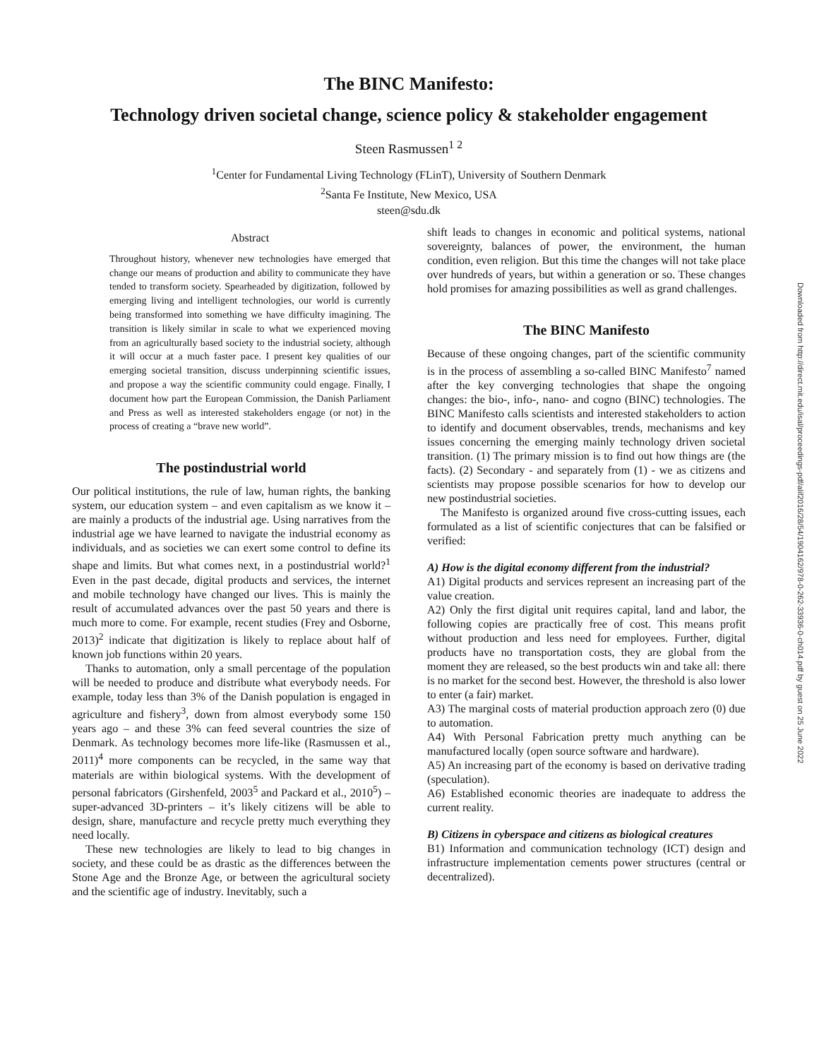The BINC Manifesto:
Technology driven societal change, science policy & stakeholder engagement
Steen Rasmussen<sup>1 2</sup>
<sup>1</sup> Center for Fundamental Living Technology (FLinT), University of Southern Denmark
<sup>2</sup> Santa Fe Institute, New Mexico, USA
steen@sdu.dk
Abstract
Throughout history, whenever new technologies have emerged that change our means of production and ability to communicate they have tended to transform society. Spearheaded by digitization, followed by emerging living and intelligent technologies, our world is currently being transformed into something we have difficulty imagining. The transition is likely similar in scale to what we experienced moving from an agriculturally based society to the industrial society, although it will occur at a much faster pace. I present key qualities of our emerging societal transition, discuss underpinning scientific issues, and propose a way the scientific community could engage. Finally, I document how part the European Commission, the Danish Parliament and Press as well as interested stakeholders engage (or not) in the process of creating a “brave new world”.
The postindustrial world
Our political institutions, the rule of law, human rights, the banking system, our education system – and even capitalism as we know it – are mainly a products of the industrial age. Using narratives from the industrial age we have learned to navigate the industrial economy as individuals, and as societies we can exert some control to define its shape and limits. But what comes next, in a postindustrial world?<sup>1</sup> Even in the past decade, digital products and services, the internet and mobile technology have changed our lives. This is mainly the result of accumulated advances over the past 50 years and there is much more to come. For example, recent studies (Frey and Osborne, 2013)<sup>2</sup> indicate that digitization is likely to replace about half of known job functions within 20 years.
Thanks to automation, only a small percentage of the population will be needed to produce and distribute what everybody needs. For example, today less than 3% of the Danish population is engaged in agriculture and fishery<sup>3</sup>, down from almost everybody some 150 years ago – and these 3% can feed several countries the size of Denmark. As technology becomes more life-like (Rasmussen et al., 2011)<sup>4</sup> more components can be recycled, in the same way that materials are within biological systems. With the development of personal fabricators (Girshenfeld, 2003<sup>5</sup> and Packard et al., 2010<sup>5</sup>) – super-advanced 3D-printers – it’s likely citizens will be able to design, share, manufacture and recycle pretty much everything they need locally.
These new technologies are likely to lead to big changes in society, and these could be as drastic as the differences between the Stone Age and the Bronze Age, or between the agricultural society and the scientific age of industry. Inevitably, such a
shift leads to changes in economic and political systems, national sovereignty, balances of power, the environment, the human condition, even religion. But this time the changes will not take place over hundreds of years, but within a generation or so. These changes hold promises for amazing possibilities as well as grand challenges.
The BINC Manifesto
Because of these ongoing changes, part of the scientific community is in the process of assembling a so-called BINC Manifesto<sup>7</sup> named after the key converging technologies that shape the ongoing changes: the bio-, info-, nano- and cogno (BINC) technologies. The BINC Manifesto calls scientists and interested stakeholders to action to identify and document observables, trends, mechanisms and key issues concerning the emerging mainly technology driven societal transition. (1) The primary mission is to find out how things are (the facts). (2) Secondary - and separately from (1) - we as citizens and scientists may propose possible scenarios for how to develop our new postindustrial societies.
The Manifesto is organized around five cross-cutting issues, each formulated as a list of scientific conjectures that can be falsified or verified:
A) How is the digital economy different from the industrial?
A1) Digital products and services represent an increasing part of the value creation.
A2) Only the first digital unit requires capital, land and labor, the following copies are practically free of cost. This means profit without production and less need for employees. Further, digital products have no transportation costs, they are global from the moment they are released, so the best products win and take all: there is no market for the second best. However, the threshold is also lower to enter (a fair) market.
A3) The marginal costs of material production approach zero (0) due to automation.
A4) With Personal Fabrication pretty much anything can be manufactured locally (open source software and hardware).
A5) An increasing part of the economy is based on derivative trading (speculation).
A6) Established economic theories are inadequate to address the current reality.
B) Citizens in cyberspace and citizens as biological creatures
B1) Information and communication technology (ICT) design and infrastructure implementation cements power structures (central or decentralized).
Downloaded from http://direct.mit.edu/isal/proceedings-pdf/alif2016/28/54/1904162/978-0-262-33936-0-ch014.pdf by guest on 25 June 2022